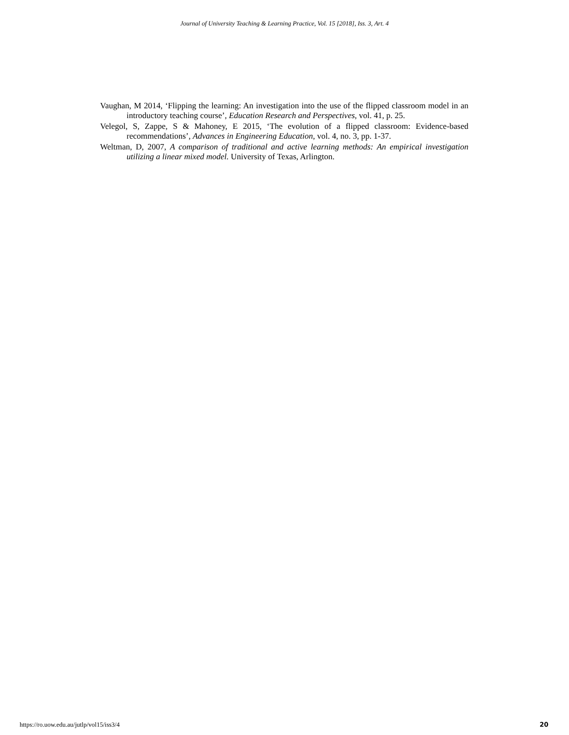Journal of University Teaching & Learning Practice, Vol. 15 [2018], Iss. 3, Art. 4
Vaughan, M 2014, ‘Flipping the learning: An investigation into the use of the flipped classroom model in an introductory teaching course’, Education Research and Perspectives, vol. 41, p. 25.
Velegol, S, Zappe, S & Mahoney, E 2015, ‘The evolution of a flipped classroom: Evidence-based recommendations’, Advances in Engineering Education, vol. 4, no. 3, pp. 1-37.
Weltman, D, 2007, A comparison of traditional and active learning methods: An empirical investigation utilizing a linear mixed model. University of Texas, Arlington.
https://ro.uow.edu.au/jutlp/vol15/iss3/4 20